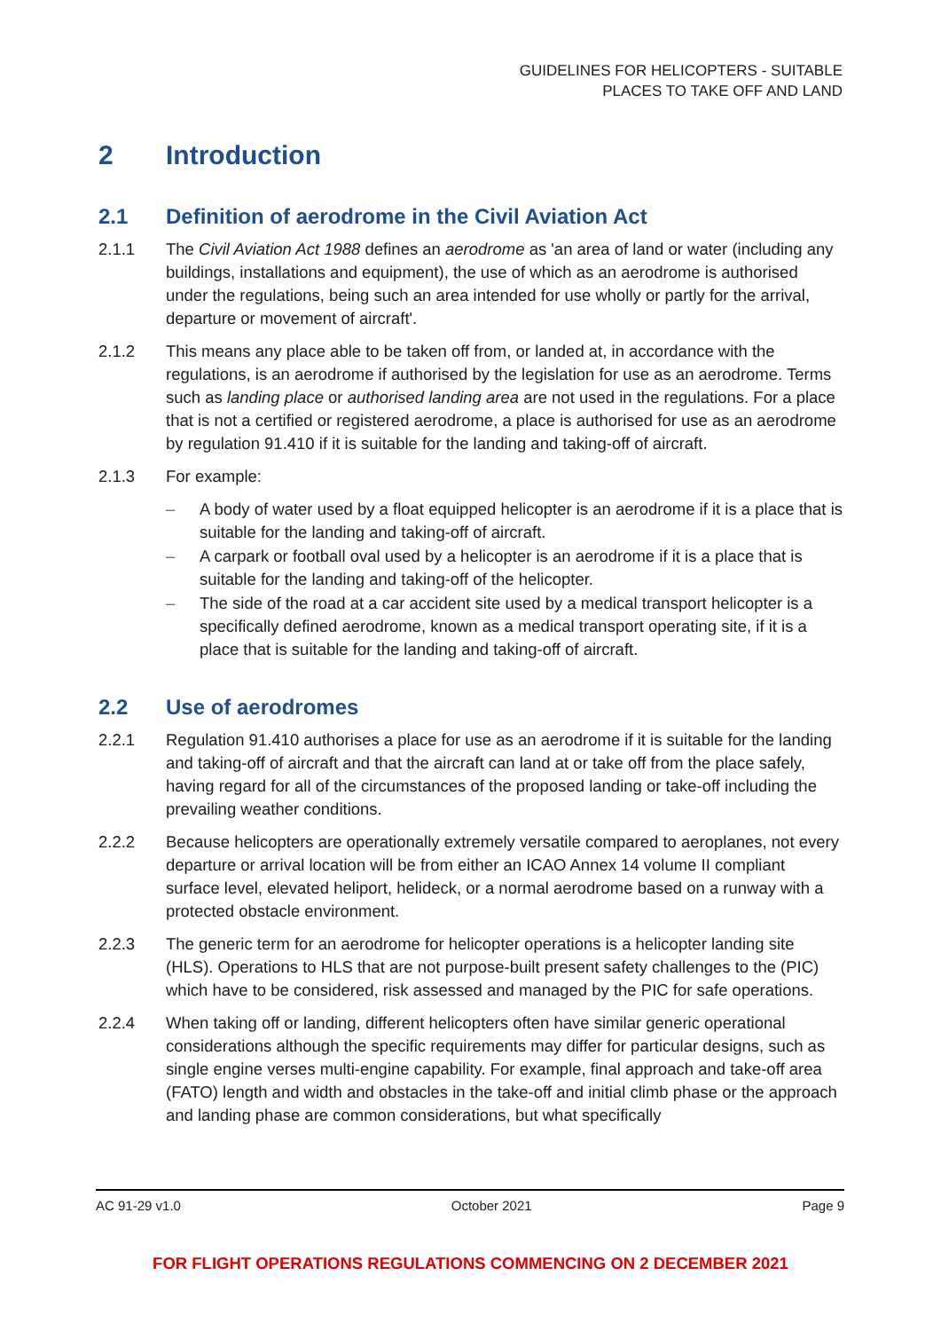GUIDELINES FOR HELICOPTERS - SUITABLE
PLACES TO TAKE OFF AND LAND
2 Introduction
2.1 Definition of aerodrome in the Civil Aviation Act
2.1.1 The Civil Aviation Act 1988 defines an aerodrome as 'an area of land or water (including any buildings, installations and equipment), the use of which as an aerodrome is authorised under the regulations, being such an area intended for use wholly or partly for the arrival, departure or movement of aircraft'.
2.1.2 This means any place able to be taken off from, or landed at, in accordance with the regulations, is an aerodrome if authorised by the legislation for use as an aerodrome. Terms such as landing place or authorised landing area are not used in the regulations. For a place that is not a certified or registered aerodrome, a place is authorised for use as an aerodrome by regulation 91.410 if it is suitable for the landing and taking-off of aircraft.
2.1.3 For example:
– A body of water used by a float equipped helicopter is an aerodrome if it is a place that is suitable for the landing and taking-off of aircraft.
– A carpark or football oval used by a helicopter is an aerodrome if it is a place that is suitable for the landing and taking-off of the helicopter.
– The side of the road at a car accident site used by a medical transport helicopter is a specifically defined aerodrome, known as a medical transport operating site, if it is a place that is suitable for the landing and taking-off of aircraft.
2.2 Use of aerodromes
2.2.1 Regulation 91.410 authorises a place for use as an aerodrome if it is suitable for the landing and taking-off of aircraft and that the aircraft can land at or take off from the place safely, having regard for all of the circumstances of the proposed landing or take-off including the prevailing weather conditions.
2.2.2 Because helicopters are operationally extremely versatile compared to aeroplanes, not every departure or arrival location will be from either an ICAO Annex 14 volume II compliant surface level, elevated heliport, helideck, or a normal aerodrome based on a runway with a protected obstacle environment.
2.2.3 The generic term for an aerodrome for helicopter operations is a helicopter landing site (HLS). Operations to HLS that are not purpose-built present safety challenges to the (PIC) which have to be considered, risk assessed and managed by the PIC for safe operations.
2.2.4 When taking off or landing, different helicopters often have similar generic operational considerations although the specific requirements may differ for particular designs, such as single engine verses multi-engine capability. For example, final approach and take-off area (FATO) length and width and obstacles in the take-off and initial climb phase or the approach and landing phase are common considerations, but what specifically
AC 91-29 v1.0 October 2021 Page 9
FOR FLIGHT OPERATIONS REGULATIONS COMMENCING ON 2 DECEMBER 2021